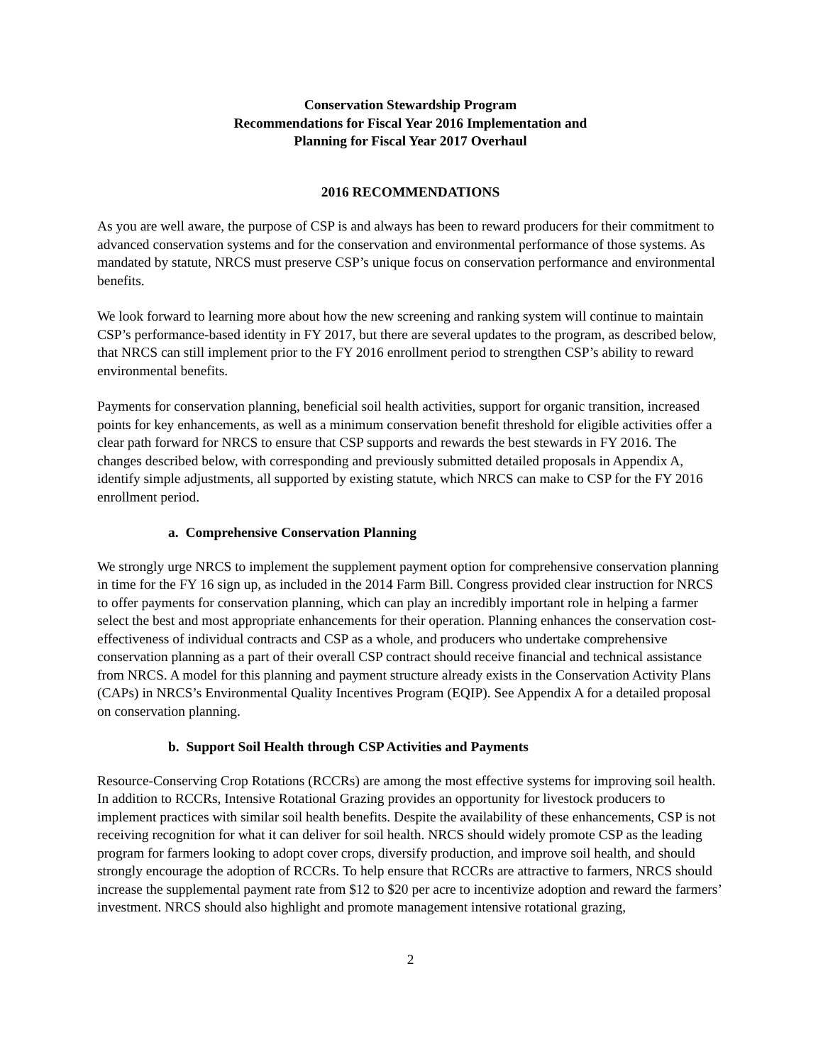Conservation Stewardship Program
Recommendations for Fiscal Year 2016 Implementation and
Planning for Fiscal Year 2017 Overhaul
2016 RECOMMENDATIONS
As you are well aware, the purpose of CSP is and always has been to reward producers for their commitment to advanced conservation systems and for the conservation and environmental performance of those systems. As mandated by statute, NRCS must preserve CSP’s unique focus on conservation performance and environmental benefits.
We look forward to learning more about how the new screening and ranking system will continue to maintain CSP’s performance-based identity in FY 2017, but there are several updates to the program, as described below, that NRCS can still implement prior to the FY 2016 enrollment period to strengthen CSP’s ability to reward environmental benefits.
Payments for conservation planning, beneficial soil health activities, support for organic transition, increased points for key enhancements, as well as a minimum conservation benefit threshold for eligible activities offer a clear path forward for NRCS to ensure that CSP supports and rewards the best stewards in FY 2016. The changes described below, with corresponding and previously submitted detailed proposals in Appendix A, identify simple adjustments, all supported by existing statute, which NRCS can make to CSP for the FY 2016 enrollment period.
a. Comprehensive Conservation Planning
We strongly urge NRCS to implement the supplement payment option for comprehensive conservation planning in time for the FY 16 sign up, as included in the 2014 Farm Bill. Congress provided clear instruction for NRCS to offer payments for conservation planning, which can play an incredibly important role in helping a farmer select the best and most appropriate enhancements for their operation. Planning enhances the conservation cost-effectiveness of individual contracts and CSP as a whole, and producers who undertake comprehensive conservation planning as a part of their overall CSP contract should receive financial and technical assistance from NRCS. A model for this planning and payment structure already exists in the Conservation Activity Plans (CAPs) in NRCS’s Environmental Quality Incentives Program (EQIP). See Appendix A for a detailed proposal on conservation planning.
b. Support Soil Health through CSP Activities and Payments
Resource-Conserving Crop Rotations (RCCRs) are among the most effective systems for improving soil health. In addition to RCCRs, Intensive Rotational Grazing provides an opportunity for livestock producers to implement practices with similar soil health benefits. Despite the availability of these enhancements, CSP is not receiving recognition for what it can deliver for soil health. NRCS should widely promote CSP as the leading program for farmers looking to adopt cover crops, diversify production, and improve soil health, and should strongly encourage the adoption of RCCRs. To help ensure that RCCRs are attractive to farmers, NRCS should increase the supplemental payment rate from $12 to $20 per acre to incentivize adoption and reward the farmers’ investment. NRCS should also highlight and promote management intensive rotational grazing,
2